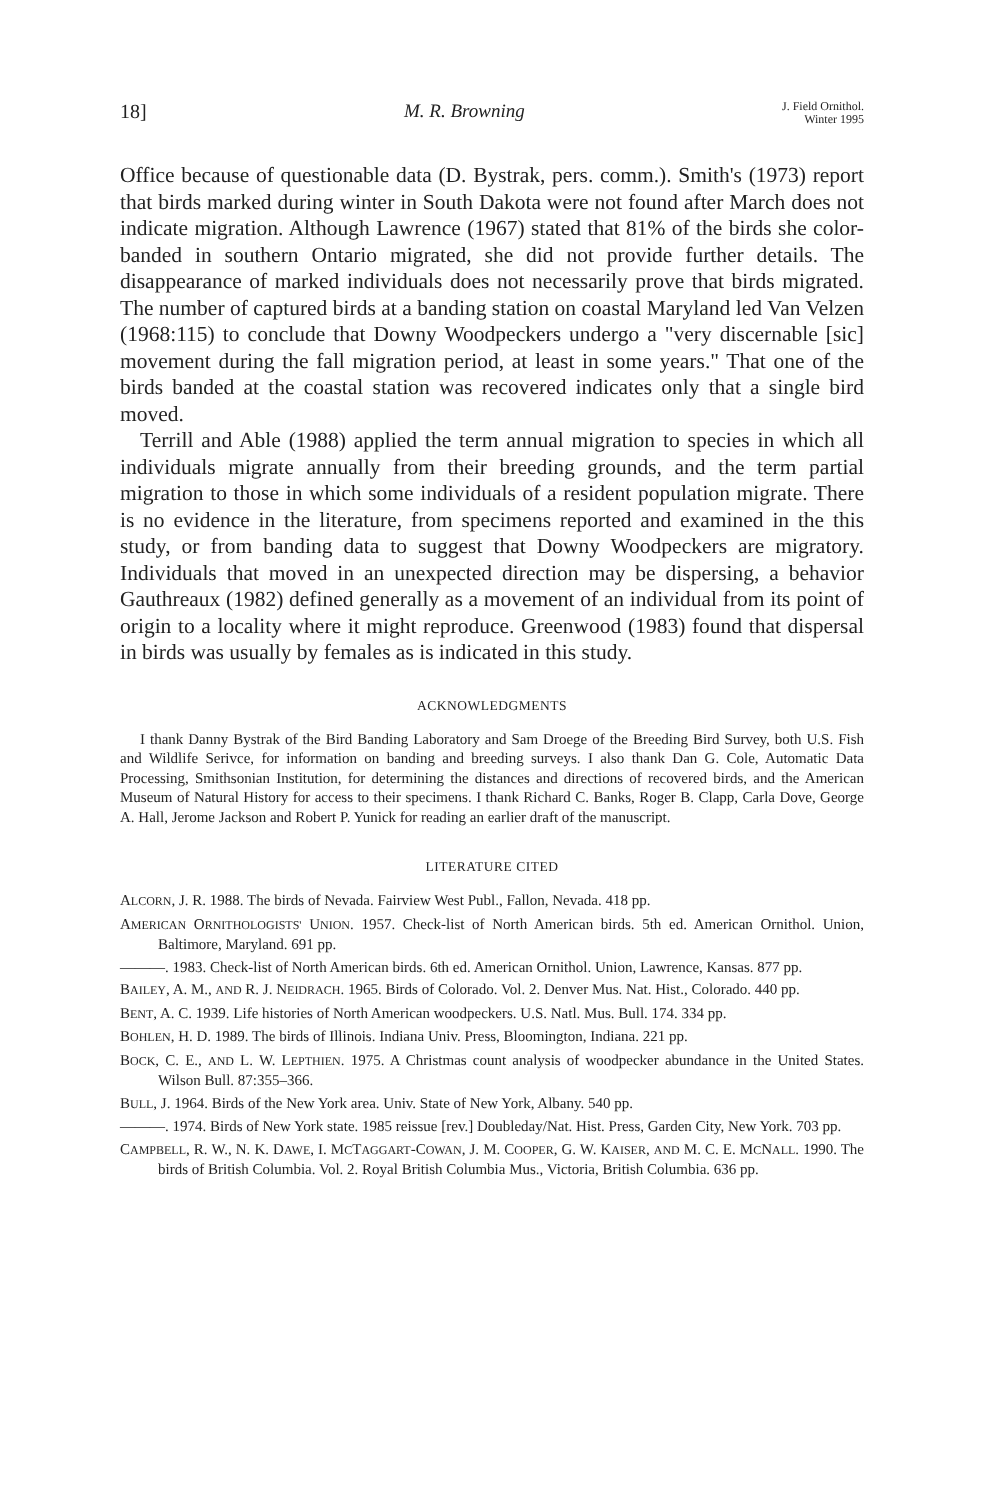18] M. R. Browning J. Field Ornithol.
Winter 1995
Office because of questionable data (D. Bystrak, pers. comm.). Smith's (1973) report that birds marked during winter in South Dakota were not found after March does not indicate migration. Although Lawrence (1967) stated that 81% of the birds she color-banded in southern Ontario migrated, she did not provide further details. The disappearance of marked individuals does not necessarily prove that birds migrated. The number of captured birds at a banding station on coastal Maryland led Van Velzen (1968:115) to conclude that Downy Woodpeckers undergo a "very discernable [sic] movement during the fall migration period, at least in some years." That one of the birds banded at the coastal station was recovered indicates only that a single bird moved.
Terrill and Able (1988) applied the term annual migration to species in which all individuals migrate annually from their breeding grounds, and the term partial migration to those in which some individuals of a resident population migrate. There is no evidence in the literature, from specimens reported and examined in the this study, or from banding data to suggest that Downy Woodpeckers are migratory. Individuals that moved in an unexpected direction may be dispersing, a behavior Gauthreaux (1982) defined generally as a movement of an individual from its point of origin to a locality where it might reproduce. Greenwood (1983) found that dispersal in birds was usually by females as is indicated in this study.
ACKNOWLEDGMENTS
I thank Danny Bystrak of the Bird Banding Laboratory and Sam Droege of the Breeding Bird Survey, both U.S. Fish and Wildlife Serivce, for information on banding and breeding surveys. I also thank Dan G. Cole, Automatic Data Processing, Smithsonian Institution, for determining the distances and directions of recovered birds, and the American Museum of Natural History for access to their specimens. I thank Richard C. Banks, Roger B. Clapp, Carla Dove, George A. Hall, Jerome Jackson and Robert P. Yunick for reading an earlier draft of the manuscript.
LITERATURE CITED
ALCORN, J. R. 1988. The birds of Nevada. Fairview West Publ., Fallon, Nevada. 418 pp.
AMERICAN ORNITHOLOGISTS' UNION. 1957. Check-list of North American birds. 5th ed. American Ornithol. Union, Baltimore, Maryland. 691 pp.
———. 1983. Check-list of North American birds. 6th ed. American Ornithol. Union, Lawrence, Kansas. 877 pp.
BAILEY, A. M., AND R. J. NEIDRACH. 1965. Birds of Colorado. Vol. 2. Denver Mus. Nat. Hist., Colorado. 440 pp.
BENT, A. C. 1939. Life histories of North American woodpeckers. U.S. Natl. Mus. Bull. 174. 334 pp.
BOHLEN, H. D. 1989. The birds of Illinois. Indiana Univ. Press, Bloomington, Indiana. 221 pp.
BOCK, C. E., AND L. W. LEPTHIEN. 1975. A Christmas count analysis of woodpecker abundance in the United States. Wilson Bull. 87:355–366.
BULL, J. 1964. Birds of the New York area. Univ. State of New York, Albany. 540 pp.
———. 1974. Birds of New York state. 1985 reissue [rev.] Doubleday/Nat. Hist. Press, Garden City, New York. 703 pp.
CAMPBELL, R. W., N. K. DAWE, I. MCTAGGART-COWAN, J. M. COOPER, G. W. KAISER, AND M. C. E. MCNALL. 1990. The birds of British Columbia. Vol. 2. Royal British Columbia Mus., Victoria, British Columbia. 636 pp.